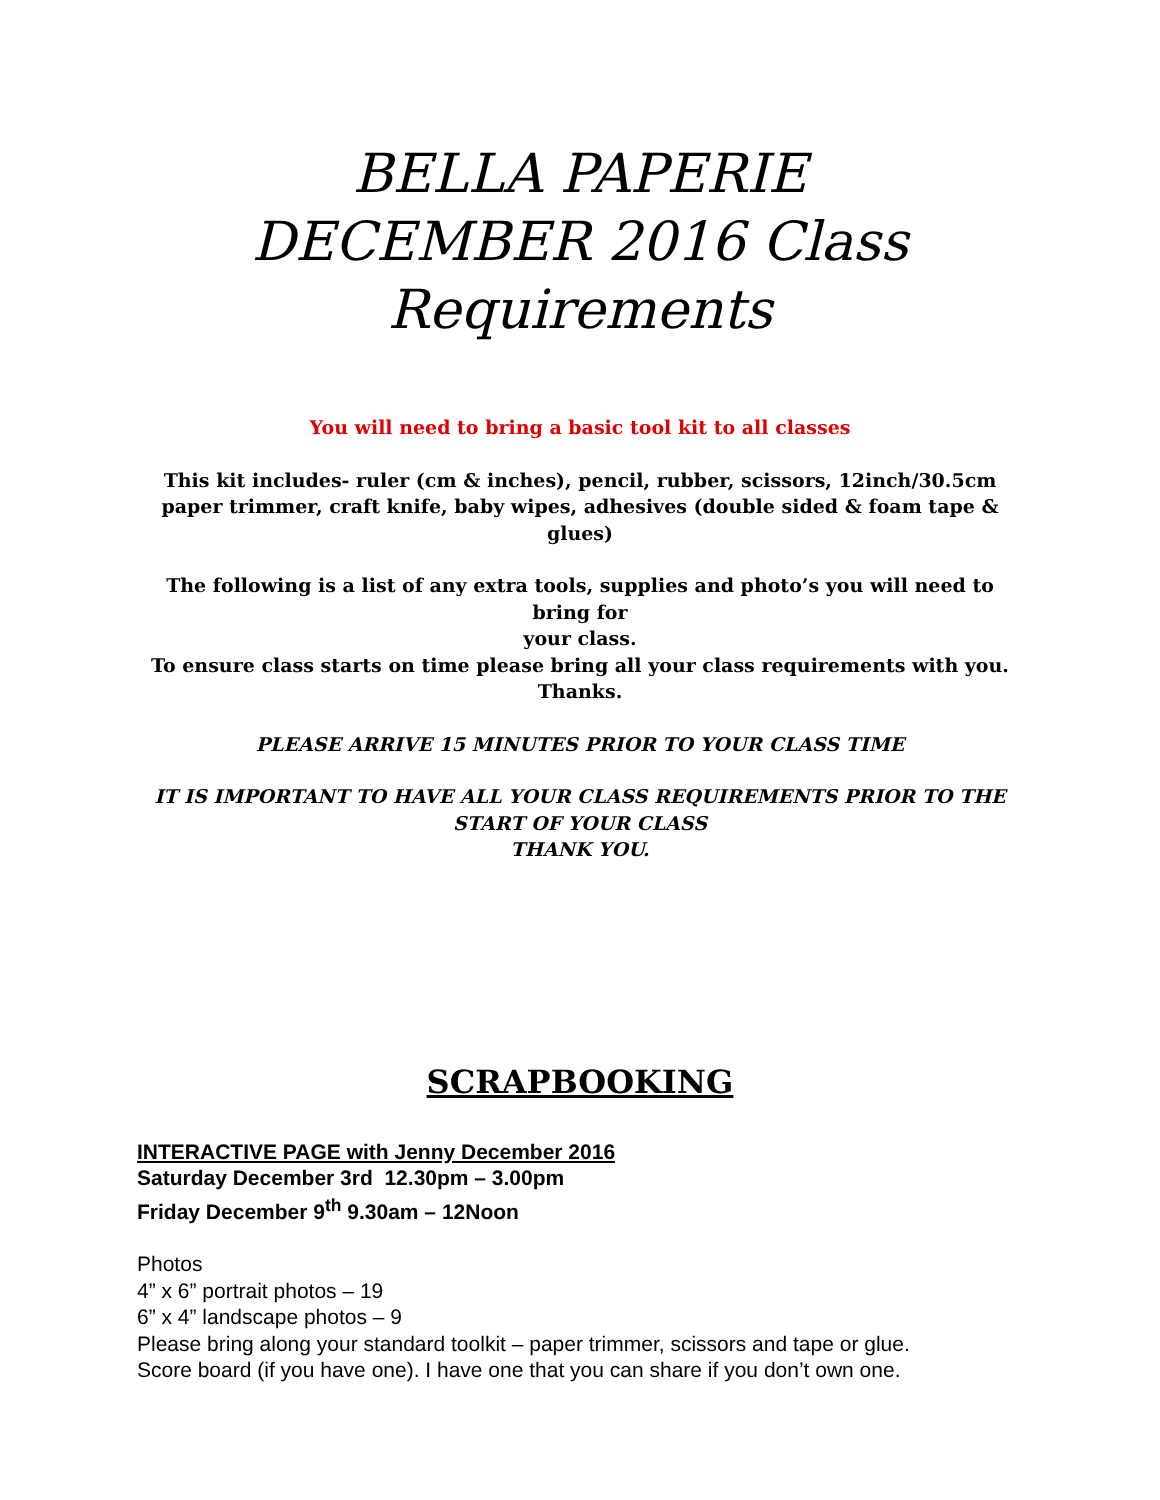BELLA PAPERIE
DECEMBER 2016 Class
Requirements
You will need to bring a basic tool kit to all classes
This kit includes- ruler (cm & inches), pencil, rubber, scissors, 12inch/30.5cm paper trimmer, craft knife, baby wipes, adhesives (double sided & foam tape & glues)
The following is a list of any extra tools, supplies and photo’s you will need to bring for
your class.
To ensure class starts on time please bring all your class requirements with you. Thanks.
PLEASE ARRIVE 15 MINUTES PRIOR TO YOUR CLASS TIME
IT IS IMPORTANT TO HAVE ALL YOUR CLASS REQUIREMENTS PRIOR TO THE START OF YOUR CLASS
THANK YOU.
SCRAPBOOKING
INTERACTIVE PAGE with Jenny December 2016
Saturday December 3rd 12.30pm – 3.00pm
Friday December 9<sup>th</sup> 9.30am – 12Noon
Photos
4” x 6” portrait photos – 19
6” x 4” landscape photos – 9
Please bring along your standard toolkit – paper trimmer, scissors and tape or glue.
Score board (if you have one). I have one that you can share if you don’t own one.